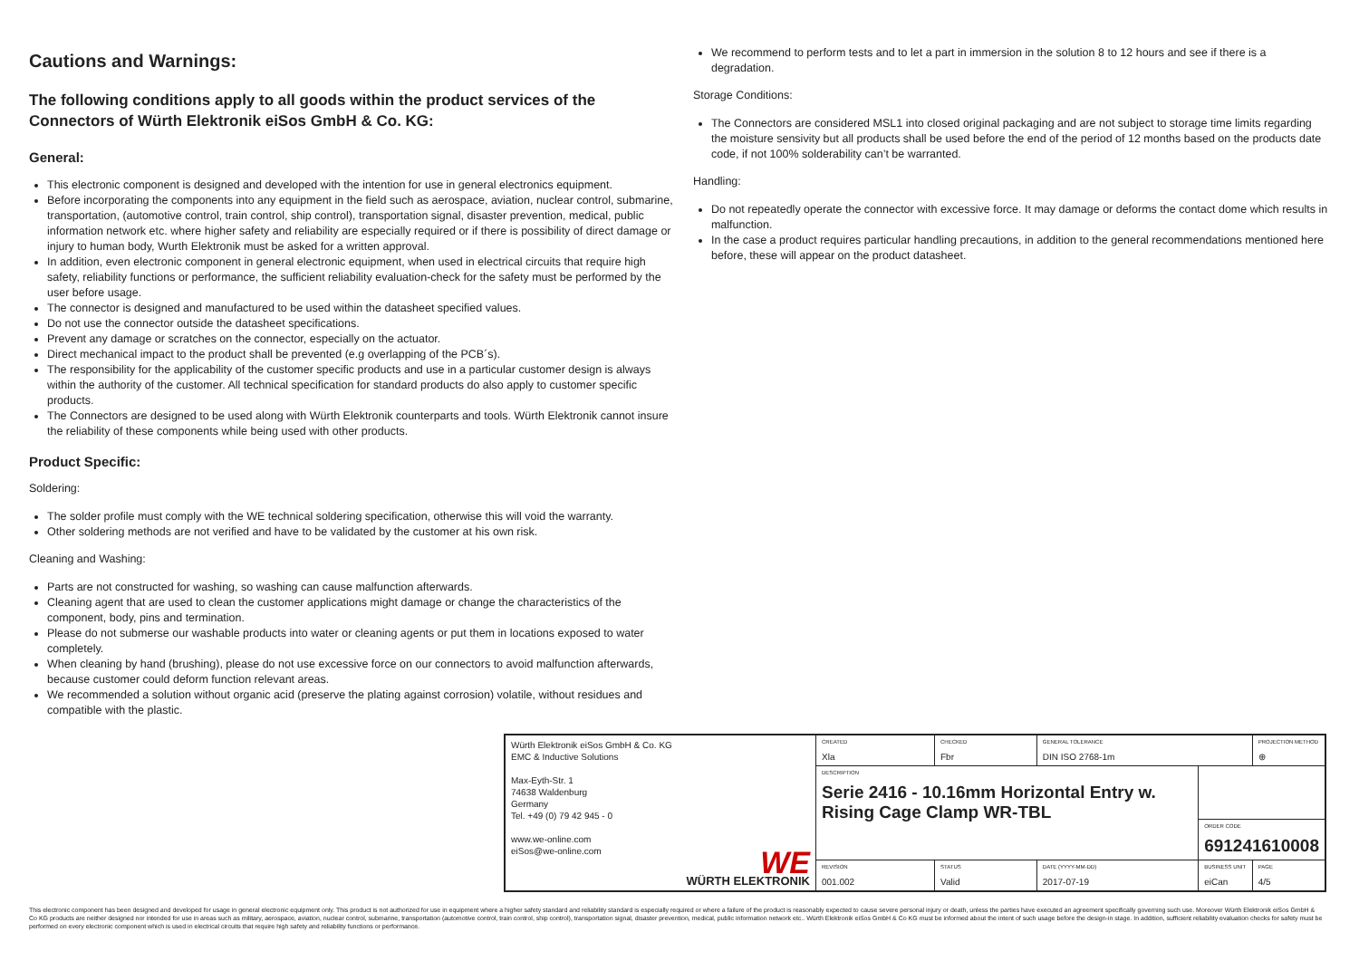Cautions and Warnings:
The following conditions apply to all goods within the product services of the Connectors of Würth Elektronik eiSos GmbH & Co. KG:
General:
This electronic component is designed and developed with the intention for use in general electronics equipment.
Before incorporating the components into any equipment in the field such as aerospace, aviation, nuclear control, submarine, transportation, (automotive control, train control, ship control), transportation signal, disaster prevention, medical, public information network etc. where higher safety and reliability are especially required or if there is possibility of direct damage or injury to human body, Wurth Elektronik must be asked for a written approval.
In addition, even electronic component in general electronic equipment, when used in electrical circuits that require high safety, reliability functions or performance, the sufficient reliability evaluation-check for the safety must be performed by the user before usage.
The connector is designed and manufactured to be used within the datasheet specified values.
Do not use the connector outside the datasheet specifications.
Prevent any damage or scratches on the connector, especially on the actuator.
Direct mechanical impact to the product shall be prevented (e.g overlapping of the PCB´s).
The responsibility for the applicability of the customer specific products and use in a particular customer design is always within the authority of the customer. All technical specification for standard products do also apply to customer specific products.
The Connectors are designed to be used along with Würth Elektronik counterparts and tools. Würth Elektronik cannot insure the reliability of these components while being used with other products.
Product Specific:
Soldering:
The solder profile must comply with the WE technical soldering specification, otherwise this will void the warranty.
Other soldering methods are not verified and have to be validated by the customer at his own risk.
Cleaning and Washing:
Parts are not constructed for washing, so washing can cause malfunction afterwards.
Cleaning agent that are used to clean the customer applications might damage or change the characteristics of the component, body, pins and termination.
Please do not submerse our washable products into water or cleaning agents or put them in locations exposed to water completely.
When cleaning by hand (brushing), please do not use excessive force on our connectors to avoid malfunction afterwards, because customer could deform function relevant areas.
We recommended a solution without organic acid (preserve the plating against corrosion) volatile, without residues and compatible with the plastic.
We recommend to perform tests and to let a part in immersion in the solution 8 to 12 hours and see if there is a degradation.
Storage Conditions:
The Connectors are considered MSL1 into closed original packaging and are not subject to storage time limits regarding the moisture sensivity but all products shall be used before the end of the period of 12 months based on the products date code, if not 100% solderability can’t be warranted.
Handling:
Do not repeatedly operate the connector with excessive force. It may damage or deforms the contact dome which results in malfunction.
In the case a product requires particular handling precautions, in addition to the general recommendations mentioned here before, these will appear on the product datasheet.
| Würth Elektronik eiSos GmbH & Co. KG EMC & Inductive Solutions Max-Eyth-Str. 1 74638 Waldenburg Germany Tel. +49 (0) 79 42 945 - 0 www.we-online.com eiSos@we-online.com WE WÜRTH ELEKTRONIK | CREATED Xla | CHECKED Fbr | GENERAL TOLERANCE DIN ISO 2768-1m | | PROJECTION METHOD ⊕ |
| | DESCRIPTION Serie 2416 - 10.16mm Horizontal Entry w. Rising Cage Clamp WR-TBL | | | | |
| | | | | ORDER CODE 691241610008 | |
| | REVISION 001.002 | STATUS Valid | DATE (YYYY-MM-DD) 2017-07-19 | BUSINESS UNIT eiCan | PAGE 4/5 |
This electronic component has been designed and developed for usage in general electronic equipment only. This product is not authorized for use in equipment where a higher safety standard and reliability standard is especially required or where a failure of the product is reasonably expected to cause severe personal injury or death, unless the parties have executed an agreement specifically governing such use. Moreover Würth Elektronik eiSos GmbH & Co KG products are neither designed nor intended for use in areas such as military, aerospace, aviation, nuclear control, submarine, transportation (automotive control, train control, ship control), transportation signal, disaster prevention, medical, public information network etc.. Würth Elektronik eiSos GmbH & Co KG must be informed about the intent of such usage before the design-in stage. In addition, sufficient reliability evaluation checks for safety must be performed on every electronic component which is used in electrical circuits that require high safety and reliability functions or performance.